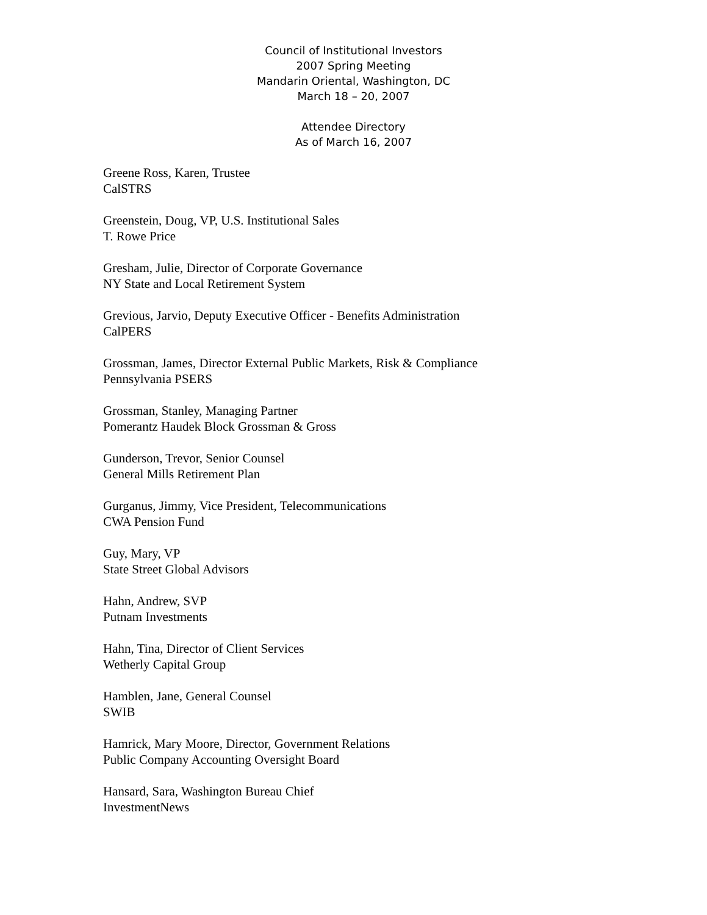Council of Institutional Investors
2007 Spring Meeting
Mandarin Oriental, Washington, DC
March 18 – 20, 2007
Attendee Directory
As of March 16, 2007
Greene Ross, Karen, Trustee
CalSTRS
Greenstein, Doug, VP, U.S. Institutional Sales
T. Rowe Price
Gresham, Julie, Director of Corporate Governance
NY State and Local Retirement System
Grevious, Jarvio, Deputy Executive Officer - Benefits Administration
CalPERS
Grossman, James, Director External Public Markets, Risk & Compliance
Pennsylvania PSERS
Grossman, Stanley, Managing Partner
Pomerantz Haudek Block Grossman & Gross
Gunderson, Trevor, Senior Counsel
General Mills Retirement Plan
Gurganus, Jimmy, Vice President, Telecommunications
CWA Pension Fund
Guy, Mary, VP
State Street Global Advisors
Hahn, Andrew, SVP
Putnam Investments
Hahn, Tina, Director of Client Services
Wetherly Capital Group
Hamblen, Jane, General Counsel
SWIB
Hamrick, Mary Moore, Director, Government Relations
Public Company Accounting Oversight Board
Hansard, Sara, Washington Bureau Chief
InvestmentNews